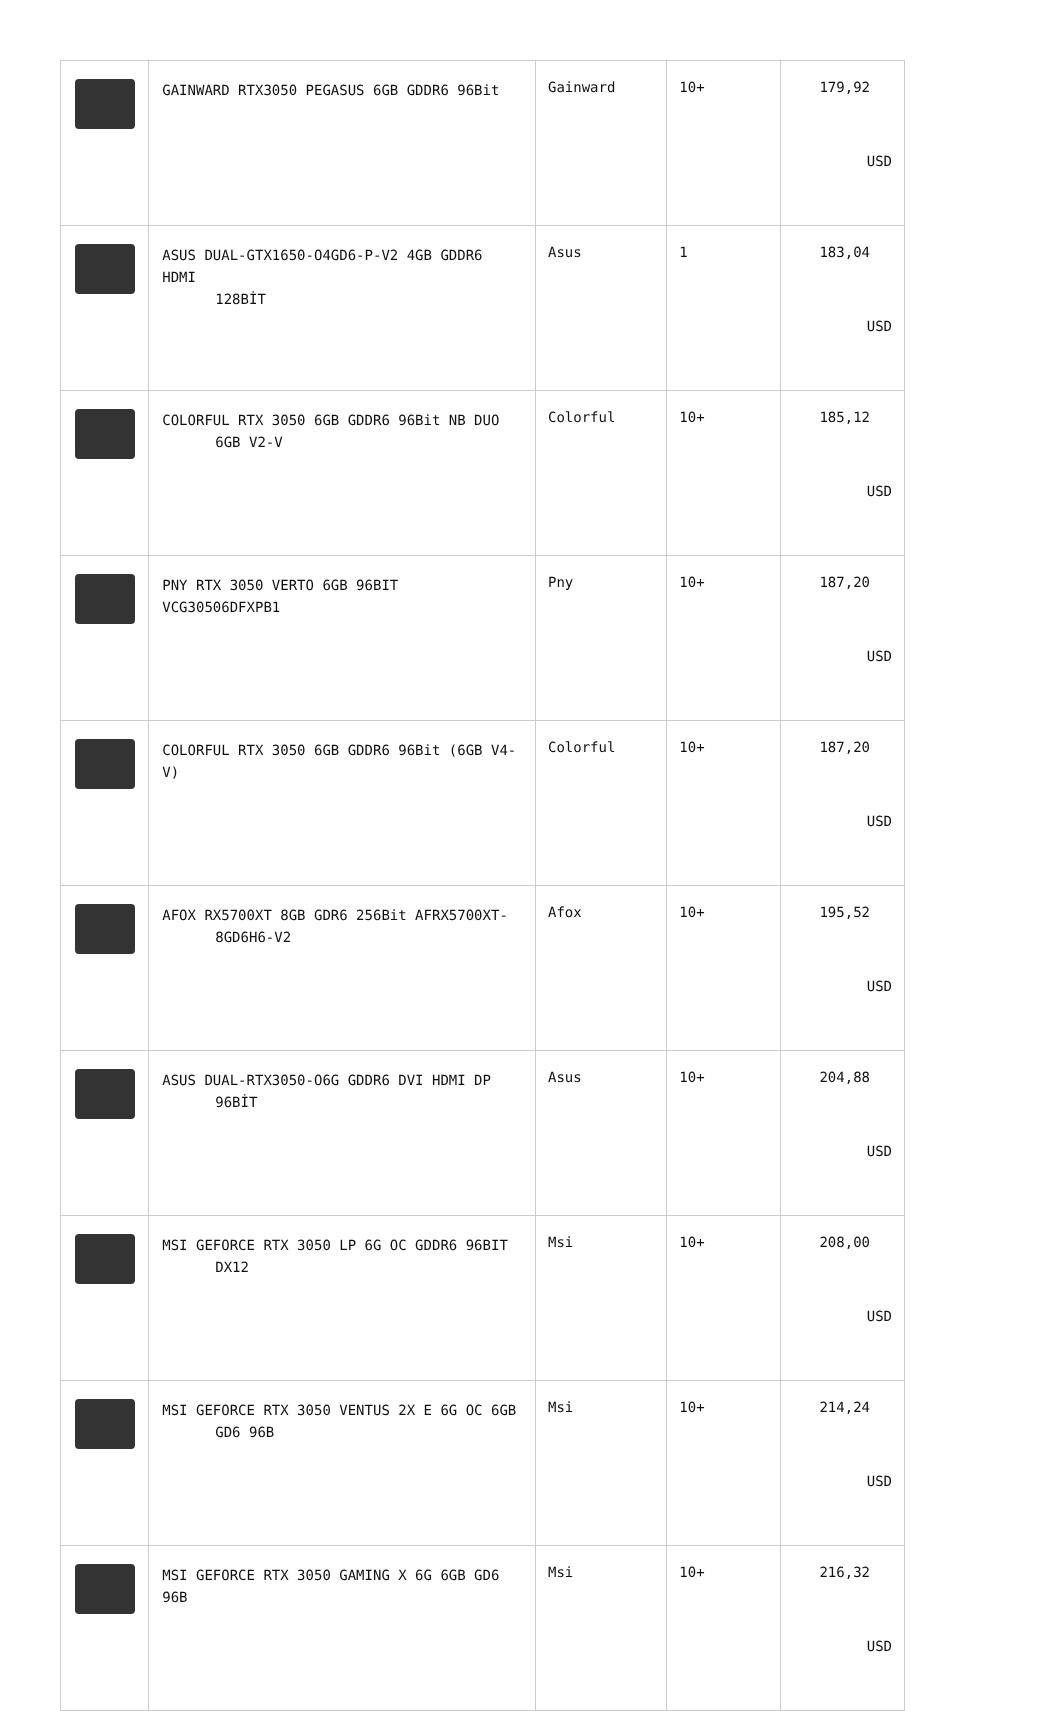| | GAINWARD RTX3050 PEGASUS 6GB GDDR6 96Bit | Gainward | 10+ | 179,92 USD |
| | ASUS DUAL-GTX1650-O4GD6-P-V2 4GB GDDR6 HDMI 128BİT | Asus | 1 | 183,04 USD |
| | COLORFUL RTX 3050 6GB GDDR6 96Bit NB DUO 6GB V2-V | Colorful | 10+ | 185,12 USD |
| | PNY RTX 3050 VERTO 6GB 96BIT VCG30506DFXPB1 | Pny | 10+ | 187,20 USD |
| | COLORFUL RTX 3050 6GB GDDR6 96Bit (6GB V4-V) | Colorful | 10+ | 187,20 USD |
| | AFOX RX5700XT 8GB GDR6 256Bit AFRX5700XT- 8GD6H6-V2 | Afox | 10+ | 195,52 USD |
| | ASUS DUAL-RTX3050-O6G GDDR6 DVI HDMI DP 96BİT | Asus | 10+ | 204,88 USD |
| | MSI GEFORCE RTX 3050 LP 6G OC GDDR6 96BIT DX12 | Msi | 10+ | 208,00 USD |
| | MSI GEFORCE RTX 3050 VENTUS 2X E 6G OC 6GB GD6 96B | Msi | 10+ | 214,24 USD |
| | MSI GEFORCE RTX 3050 GAMING X 6G 6GB GD6 96B | Msi | 10+ | 216,32 USD |